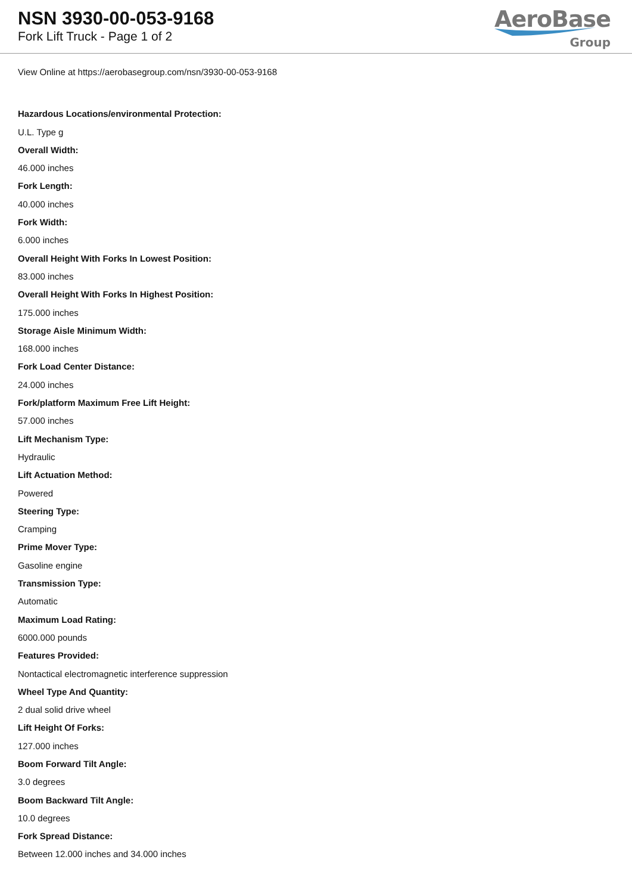NSN 3930-00-053-9168
Fork Lift Truck - Page 1 of 2
AeroBase
Group
View Online at https://aerobasegroup.com/nsn/3930-00-053-9168
Hazardous Locations/environmental Protection:
U.L. Type g
Overall Width:
46.000 inches
Fork Length:
40.000 inches
Fork Width:
6.000 inches
Overall Height With Forks In Lowest Position:
83.000 inches
Overall Height With Forks In Highest Position:
175.000 inches
Storage Aisle Minimum Width:
168.000 inches
Fork Load Center Distance:
24.000 inches
Fork/platform Maximum Free Lift Height:
57.000 inches
Lift Mechanism Type:
Hydraulic
Lift Actuation Method:
Powered
Steering Type:
Cramping
Prime Mover Type:
Gasoline engine
Transmission Type:
Automatic
Maximum Load Rating:
6000.000 pounds
Features Provided:
Nontactical electromagnetic interference suppression
Wheel Type And Quantity:
2 dual solid drive wheel
Lift Height Of Forks:
127.000 inches
Boom Forward Tilt Angle:
3.0 degrees
Boom Backward Tilt Angle:
10.0 degrees
Fork Spread Distance:
Between 12.000 inches and 34.000 inches